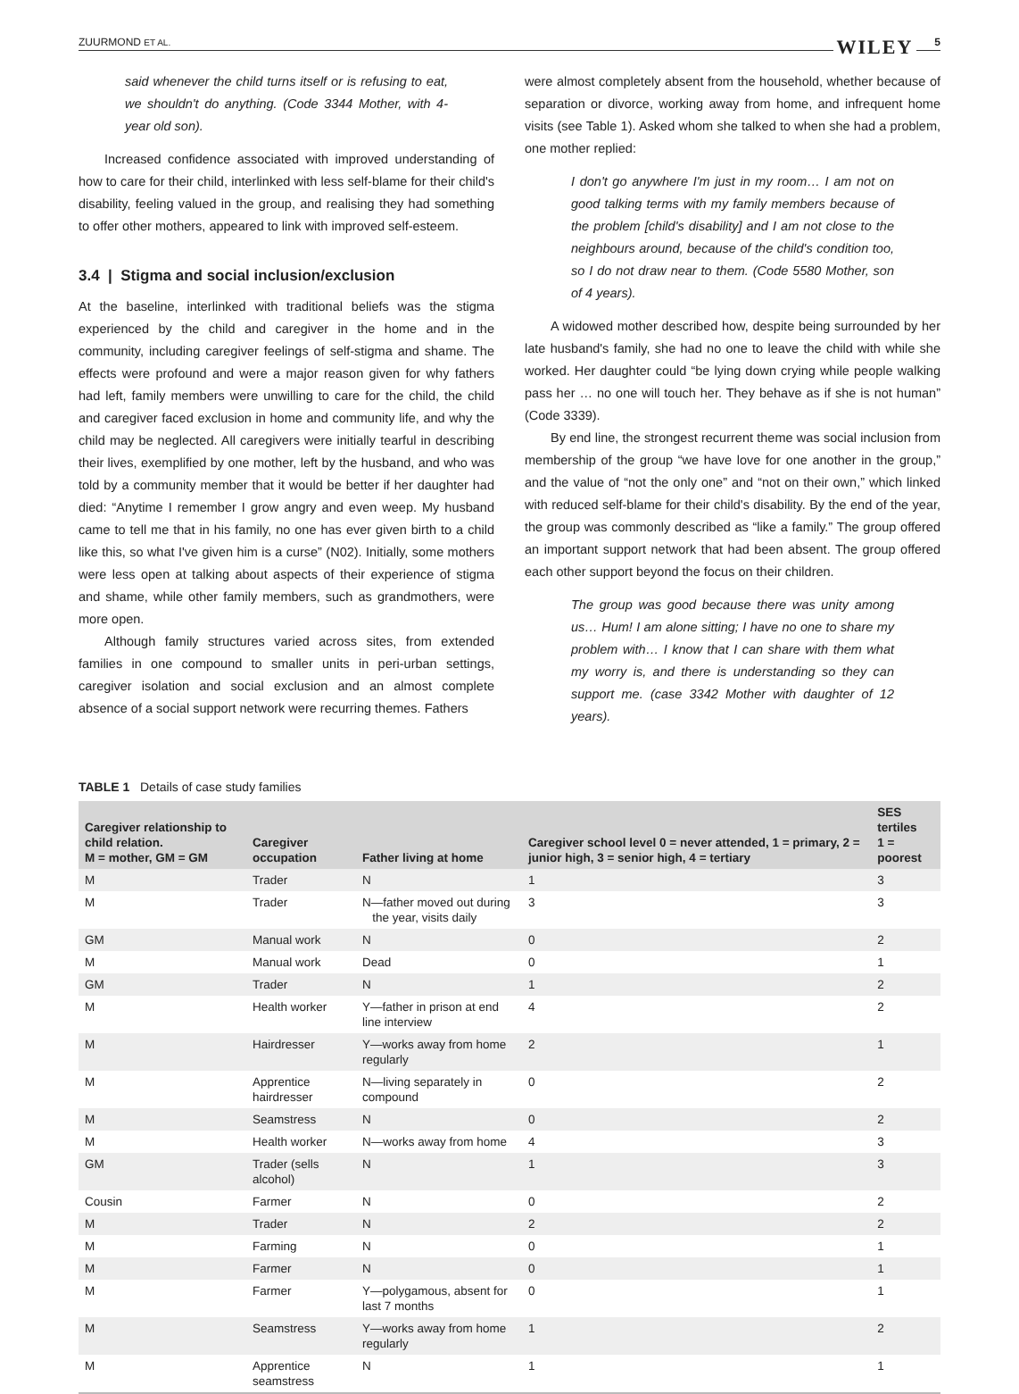ZUURMOND ET AL. WILEY 5
said whenever the child turns itself or is refusing to eat, we shouldn't do anything. (Code 3344 Mother, with 4-year old son).
Increased confidence associated with improved understanding of how to care for their child, interlinked with less self-blame for their child's disability, feeling valued in the group, and realising they had something to offer other mothers, appeared to link with improved self-esteem.
3.4 | Stigma and social inclusion/exclusion
At the baseline, interlinked with traditional beliefs was the stigma experienced by the child and caregiver in the home and in the community, including caregiver feelings of self-stigma and shame. The effects were profound and were a major reason given for why fathers had left, family members were unwilling to care for the child, the child and caregiver faced exclusion in home and community life, and why the child may be neglected. All caregivers were initially tearful in describing their lives, exemplified by one mother, left by the husband, and who was told by a community member that it would be better if her daughter had died: “Anytime I remember I grow angry and even weep. My husband came to tell me that in his family, no one has ever given birth to a child like this, so what I've given him is a curse” (N02). Initially, some mothers were less open at talking about aspects of their experience of stigma and shame, while other family members, such as grandmothers, were more open.
Although family structures varied across sites, from extended families in one compound to smaller units in peri-urban settings, caregiver isolation and social exclusion and an almost complete absence of a social support network were recurring themes. Fathers
were almost completely absent from the household, whether because of separation or divorce, working away from home, and infrequent home visits (see Table 1). Asked whom she talked to when she had a problem, one mother replied:
I don't go anywhere I'm just in my room… I am not on good talking terms with my family members because of the problem [child's disability] and I am not close to the neighbours around, because of the child's condition too, so I do not draw near to them. (Code 5580 Mother, son of 4 years).
A widowed mother described how, despite being surrounded by her late husband's family, she had no one to leave the child with while she worked. Her daughter could “be lying down crying while people walking pass her … no one will touch her. They behave as if she is not human” (Code 3339).
By end line, the strongest recurrent theme was social inclusion from membership of the group “we have love for one another in the group,” and the value of “not the only one” and “not on their own,” which linked with reduced self-blame for their child's disability. By the end of the year, the group was commonly described as “like a family.” The group offered an important support network that had been absent. The group offered each other support beyond the focus on their children.
The group was good because there was unity among us… Hum! I am alone sitting; I have no one to share my problem with… I know that I can share with them what my worry is, and there is understanding so they can support me. (case 3342 Mother with daughter of 12 years).
TABLE 1 Details of case study families
| Caregiver relationship to child relation. M = mother, GM = GM | Caregiver occupation | Father living at home | Caregiver school level 0 = never attended, 1 = primary, 2 = junior high, 3 = senior high, 4 = tertiary | SES tertiles 1 = poorest |
| --- | --- | --- | --- | --- |
| M | Trader | N | 1 | 3 |
| M | Trader | N—father moved out during the year, visits daily | 3 | 3 |
| GM | Manual work | N | 0 | 2 |
| M | Manual work | Dead | 0 | 1 |
| GM | Trader | N | 1 | 2 |
| M | Health worker | Y—father in prison at end line interview | 4 | 2 |
| M | Hairdresser | Y—works away from home regularly | 2 | 1 |
| M | Apprentice hairdresser | N—living separately in compound | 0 | 2 |
| M | Seamstress | N | 0 | 2 |
| M | Health worker | N—works away from home | 4 | 3 |
| GM | Trader (sells alcohol) | N | 1 | 3 |
| Cousin | Farmer | N | 0 | 2 |
| M | Trader | N | 2 | 2 |
| M | Farming | N | 0 | 1 |
| M | Farmer | N | 0 | 1 |
| M | Farmer | Y—polygamous, absent for last 7 months | 0 | 1 |
| M | Seamstress | Y—works away from home regularly | 1 | 2 |
| M | Apprentice seamstress | N | 1 | 1 |